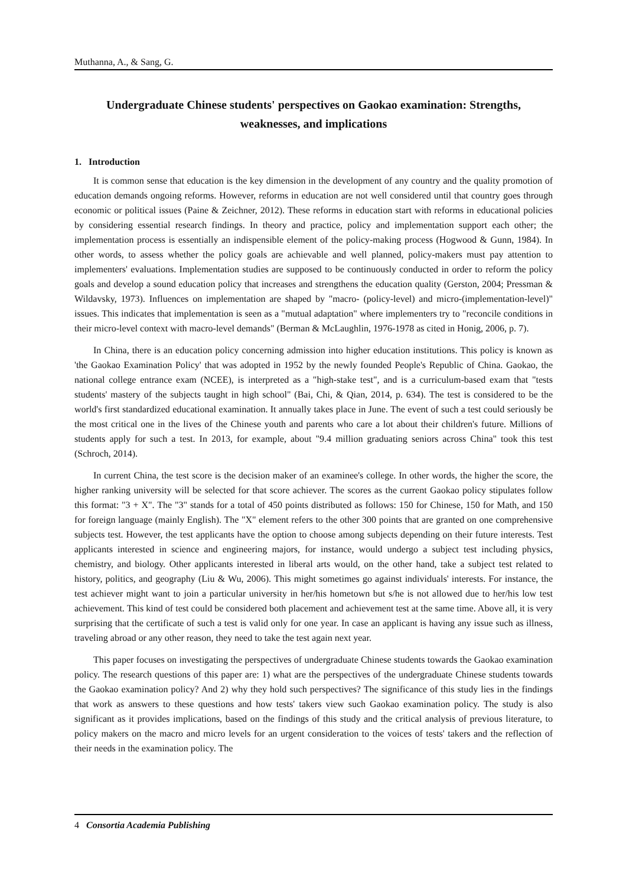Muthanna, A., & Sang, G.
Undergraduate Chinese students' perspectives on Gaokao examination: Strengths, weaknesses, and implications
1. Introduction
It is common sense that education is the key dimension in the development of any country and the quality promotion of education demands ongoing reforms. However, reforms in education are not well considered until that country goes through economic or political issues (Paine & Zeichner, 2012). These reforms in education start with reforms in educational policies by considering essential research findings. In theory and practice, policy and implementation support each other; the implementation process is essentially an indispensible element of the policy-making process (Hogwood & Gunn, 1984). In other words, to assess whether the policy goals are achievable and well planned, policy-makers must pay attention to implementers' evaluations. Implementation studies are supposed to be continuously conducted in order to reform the policy goals and develop a sound education policy that increases and strengthens the education quality (Gerston, 2004; Pressman & Wildavsky, 1973). Influences on implementation are shaped by "macro- (policy-level) and micro-(implementation-level)" issues. This indicates that implementation is seen as a "mutual adaptation" where implementers try to "reconcile conditions in their micro-level context with macro-level demands" (Berman & McLaughlin, 1976-1978 as cited in Honig, 2006, p. 7).
In China, there is an education policy concerning admission into higher education institutions. This policy is known as 'the Gaokao Examination Policy' that was adopted in 1952 by the newly founded People's Republic of China. Gaokao, the national college entrance exam (NCEE), is interpreted as a "high-stake test", and is a curriculum-based exam that "tests students' mastery of the subjects taught in high school" (Bai, Chi, & Qian, 2014, p. 634). The test is considered to be the world's first standardized educational examination. It annually takes place in June. The event of such a test could seriously be the most critical one in the lives of the Chinese youth and parents who care a lot about their children's future. Millions of students apply for such a test. In 2013, for example, about "9.4 million graduating seniors across China" took this test (Schroch, 2014).
In current China, the test score is the decision maker of an examinee's college. In other words, the higher the score, the higher ranking university will be selected for that score achiever. The scores as the current Gaokao policy stipulates follow this format: "3 + X". The "3" stands for a total of 450 points distributed as follows: 150 for Chinese, 150 for Math, and 150 for foreign language (mainly English). The "X" element refers to the other 300 points that are granted on one comprehensive subjects test. However, the test applicants have the option to choose among subjects depending on their future interests. Test applicants interested in science and engineering majors, for instance, would undergo a subject test including physics, chemistry, and biology. Other applicants interested in liberal arts would, on the other hand, take a subject test related to history, politics, and geography (Liu & Wu, 2006). This might sometimes go against individuals' interests. For instance, the test achiever might want to join a particular university in her/his hometown but s/he is not allowed due to her/his low test achievement. This kind of test could be considered both placement and achievement test at the same time. Above all, it is very surprising that the certificate of such a test is valid only for one year. In case an applicant is having any issue such as illness, traveling abroad or any other reason, they need to take the test again next year.
This paper focuses on investigating the perspectives of undergraduate Chinese students towards the Gaokao examination policy. The research questions of this paper are: 1) what are the perspectives of the undergraduate Chinese students towards the Gaokao examination policy? And 2) why they hold such perspectives? The significance of this study lies in the findings that work as answers to these questions and how tests' takers view such Gaokao examination policy. The study is also significant as it provides implications, based on the findings of this study and the critical analysis of previous literature, to policy makers on the macro and micro levels for an urgent consideration to the voices of tests' takers and the reflection of their needs in the examination policy. The
4 Consortia Academia Publishing